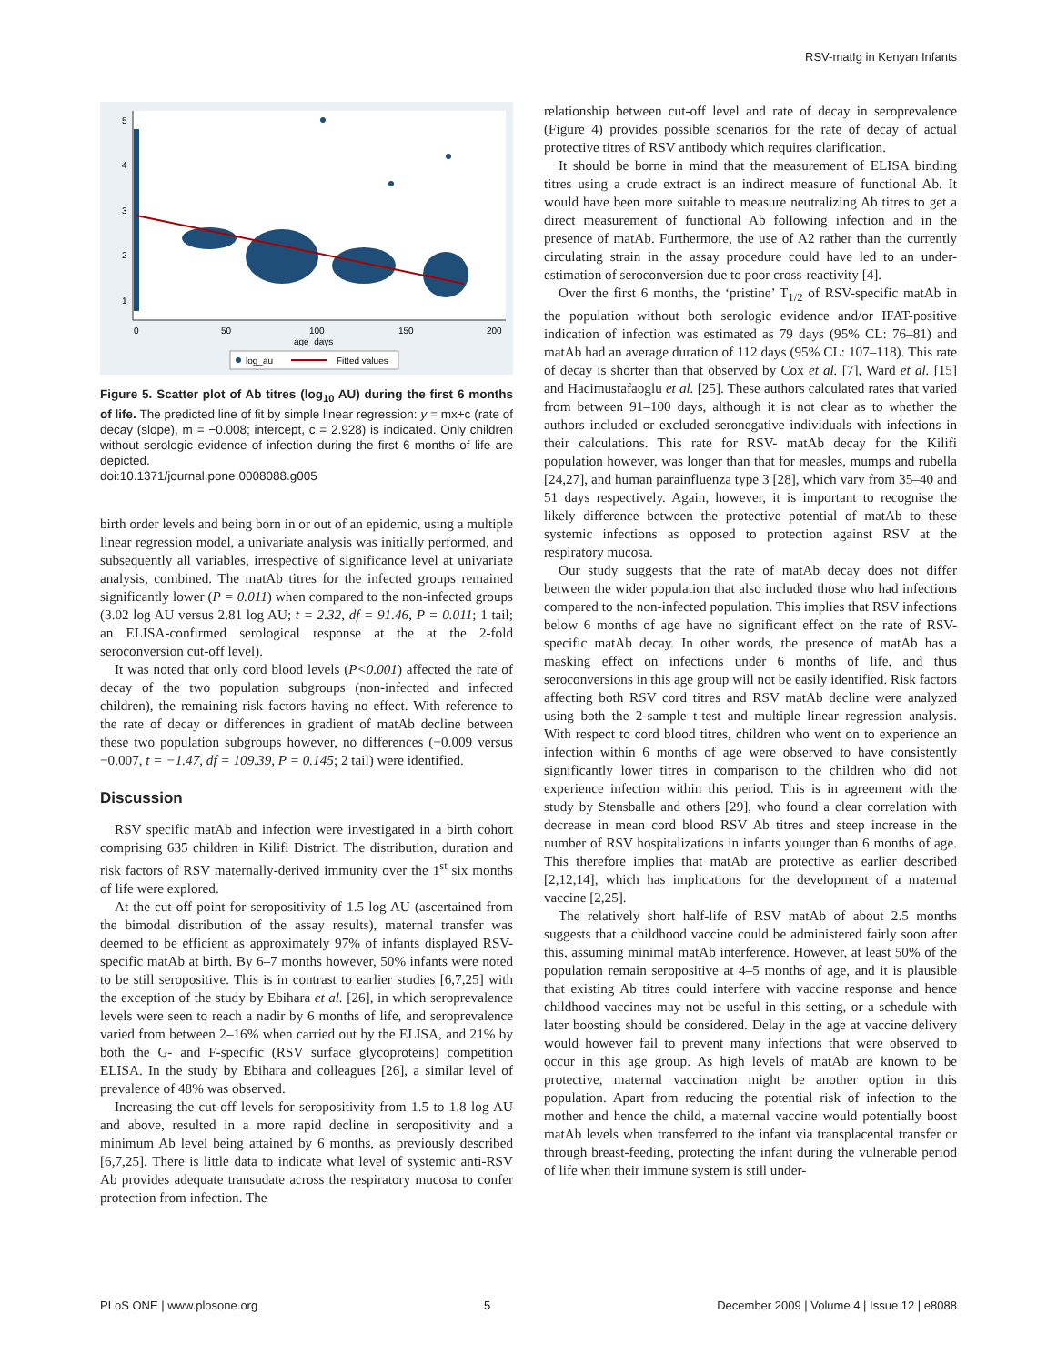RSV-matIg in Kenyan Infants
0
50
100
150
200
age_days
1
2
3
4
5
log_au
Fitted values
Figure 5. Scatter plot of Ab titres (log<sub>10</sub> AU) during the first 6 months of life. The predicted line of fit by simple linear regression: y = mx+c (rate of decay (slope), m = −0.008; intercept, c = 2.928) is indicated. Only children without serologic evidence of infection during the first 6 months of life are depicted.
doi:10.1371/journal.pone.0008088.g005
birth order levels and being born in or out of an epidemic, using a multiple linear regression model, a univariate analysis was initially performed, and subsequently all variables, irrespective of significance level at univariate analysis, combined. The matAb titres for the infected groups remained significantly lower (P = 0.011) when compared to the non-infected groups (3.02 log AU versus 2.81 log AU; t = 2.32, df = 91.46, P = 0.011; 1 tail; an ELISA-confirmed serological response at the at the 2-fold seroconversion cut-off level).
It was noted that only cord blood levels (P<0.001) affected the rate of decay of the two population subgroups (non-infected and infected children), the remaining risk factors having no effect. With reference to the rate of decay or differences in gradient of matAb decline between these two population subgroups however, no differences (−0.009 versus −0.007, t = −1.47, df = 109.39, P = 0.145; 2 tail) were identified.
Discussion
RSV specific matAb and infection were investigated in a birth cohort comprising 635 children in Kilifi District. The distribution, duration and risk factors of RSV maternally-derived immunity over the 1<sup>st</sup> six months of life were explored.
At the cut-off point for seropositivity of 1.5 log AU (ascertained from the bimodal distribution of the assay results), maternal transfer was deemed to be efficient as approximately 97% of infants displayed RSV-specific matAb at birth. By 6–7 months however, 50% infants were noted to be still seropositive. This is in contrast to earlier studies [6,7,25] with the exception of the study by Ebihara et al. [26], in which seroprevalence levels were seen to reach a nadir by 6 months of life, and seroprevalence varied from between 2–16% when carried out by the ELISA, and 21% by both the G- and F-specific (RSV surface glycoproteins) competition ELISA. In the study by Ebihara and colleagues [26], a similar level of prevalence of 48% was observed.
Increasing the cut-off levels for seropositivity from 1.5 to 1.8 log AU and above, resulted in a more rapid decline in seropositivity and a minimum Ab level being attained by 6 months, as previously described [6,7,25]. There is little data to indicate what level of systemic anti-RSV Ab provides adequate transudate across the respiratory mucosa to confer protection from infection. The
relationship between cut-off level and rate of decay in seroprevalence (Figure 4) provides possible scenarios for the rate of decay of actual protective titres of RSV antibody which requires clarification.
It should be borne in mind that the measurement of ELISA binding titres using a crude extract is an indirect measure of functional Ab. It would have been more suitable to measure neutralizing Ab titres to get a direct measurement of functional Ab following infection and in the presence of matAb. Furthermore, the use of A2 rather than the currently circulating strain in the assay procedure could have led to an under-estimation of seroconversion due to poor cross-reactivity [4].
Over the first 6 months, the ‘pristine’ T<sub>1/2</sub> of RSV-specific matAb in the population without both serologic evidence and/or IFAT-positive indication of infection was estimated as 79 days (95% CL: 76–81) and matAb had an average duration of 112 days (95% CL: 107–118). This rate of decay is shorter than that observed by Cox et al. [7], Ward et al. [15] and Hacimustafaoglu et al. [25]. These authors calculated rates that varied from between 91–100 days, although it is not clear as to whether the authors included or excluded seronegative individuals with infections in their calculations. This rate for RSV- matAb decay for the Kilifi population however, was longer than that for measles, mumps and rubella [24,27], and human parainfluenza type 3 [28], which vary from 35–40 and 51 days respectively. Again, however, it is important to recognise the likely difference between the protective potential of matAb to these systemic infections as opposed to protection against RSV at the respiratory mucosa.
Our study suggests that the rate of matAb decay does not differ between the wider population that also included those who had infections compared to the non-infected population. This implies that RSV infections below 6 months of age have no significant effect on the rate of RSV-specific matAb decay. In other words, the presence of matAb has a masking effect on infections under 6 months of life, and thus seroconversions in this age group will not be easily identified. Risk factors affecting both RSV cord titres and RSV matAb decline were analyzed using both the 2-sample t-test and multiple linear regression analysis. With respect to cord blood titres, children who went on to experience an infection within 6 months of age were observed to have consistently significantly lower titres in comparison to the children who did not experience infection within this period. This is in agreement with the study by Stensballe and others [29], who found a clear correlation with decrease in mean cord blood RSV Ab titres and steep increase in the number of RSV hospitalizations in infants younger than 6 months of age. This therefore implies that matAb are protective as earlier described [2,12,14], which has implications for the development of a maternal vaccine [2,25].
The relatively short half-life of RSV matAb of about 2.5 months suggests that a childhood vaccine could be administered fairly soon after this, assuming minimal matAb interference. However, at least 50% of the population remain seropositive at 4–5 months of age, and it is plausible that existing Ab titres could interfere with vaccine response and hence childhood vaccines may not be useful in this setting, or a schedule with later boosting should be considered. Delay in the age at vaccine delivery would however fail to prevent many infections that were observed to occur in this age group. As high levels of matAb are known to be protective, maternal vaccination might be another option in this population. Apart from reducing the potential risk of infection to the mother and hence the child, a maternal vaccine would potentially boost matAb levels when transferred to the infant via transplacental transfer or through breast-feeding, protecting the infant during the vulnerable period of life when their immune system is still under-
PLoS ONE | www.plosone.org 5 December 2009 | Volume 4 | Issue 12 | e8088